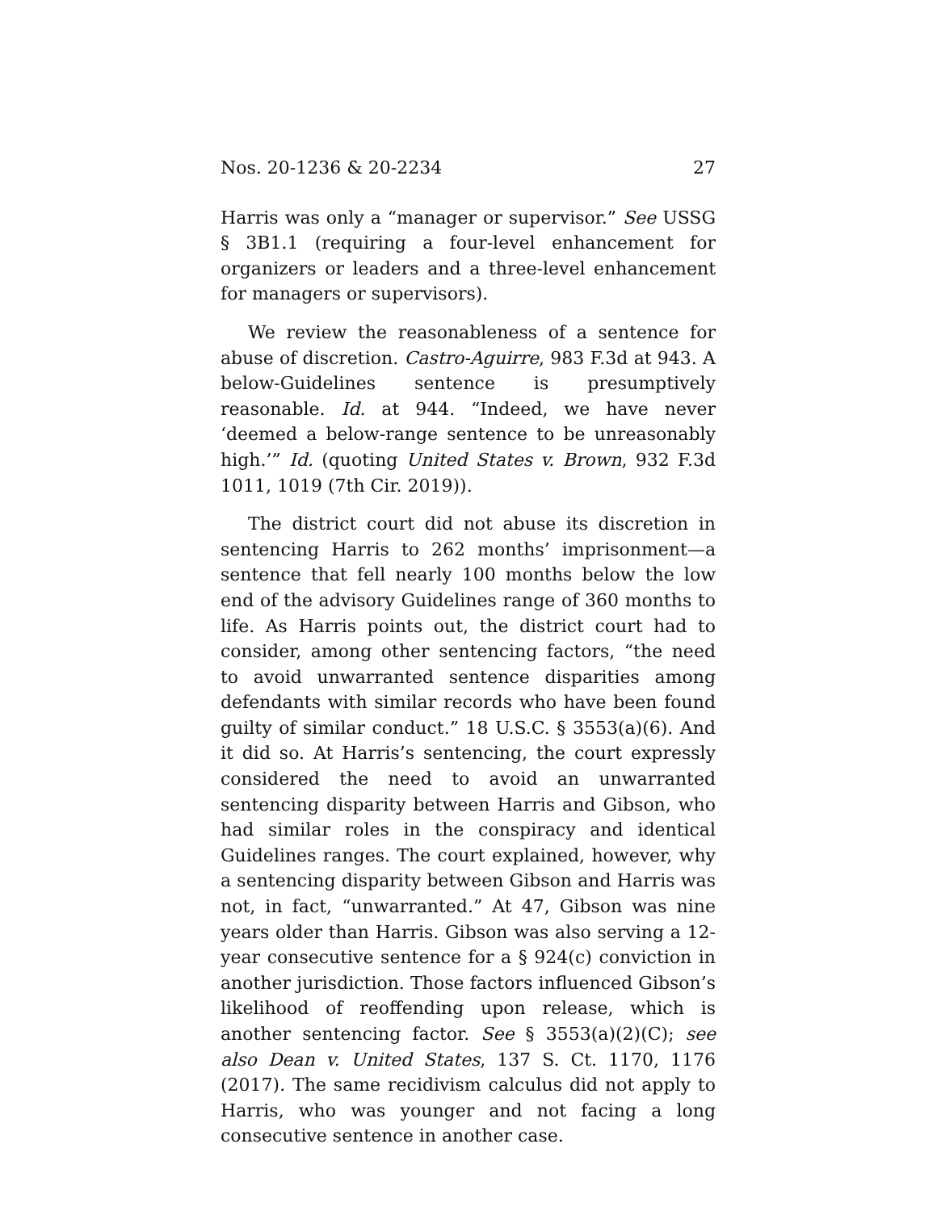Nos. 20-1236 & 20-2234 27
Harris was only a “manager or supervisor.” See USSG § 3B1.1 (requiring a four-level enhancement for organizers or leaders and a three-level enhancement for managers or supervisors).
We review the reasonableness of a sentence for abuse of discretion. Castro-Aguirre, 983 F.3d at 943. A below-Guidelines sentence is presumptively reasonable. Id. at 944. “Indeed, we have never ‘deemed a below-range sentence to be unreasonably high.’” Id. (quoting United States v. Brown, 932 F.3d 1011, 1019 (7th Cir. 2019)).
The district court did not abuse its discretion in sentencing Harris to 262 months’ imprisonment—a sentence that fell nearly 100 months below the low end of the advisory Guidelines range of 360 months to life. As Harris points out, the district court had to consider, among other sentencing factors, “the need to avoid unwarranted sentence disparities among defendants with similar records who have been found guilty of similar conduct.” 18 U.S.C. § 3553(a)(6). And it did so. At Harris’s sentencing, the court expressly considered the need to avoid an unwarranted sentencing disparity between Harris and Gibson, who had similar roles in the conspiracy and identical Guidelines ranges. The court explained, however, why a sentencing disparity between Gibson and Harris was not, in fact, “unwarranted.” At 47, Gibson was nine years older than Harris. Gibson was also serving a 12-year consecutive sentence for a § 924(c) conviction in another jurisdiction. Those factors influenced Gibson’s likelihood of reoffending upon release, which is another sentencing factor. See § 3553(a)(2)(C); see also Dean v. United States, 137 S. Ct. 1170, 1176 (2017). The same recidivism calculus did not apply to Harris, who was younger and not facing a long consecutive sentence in another case.